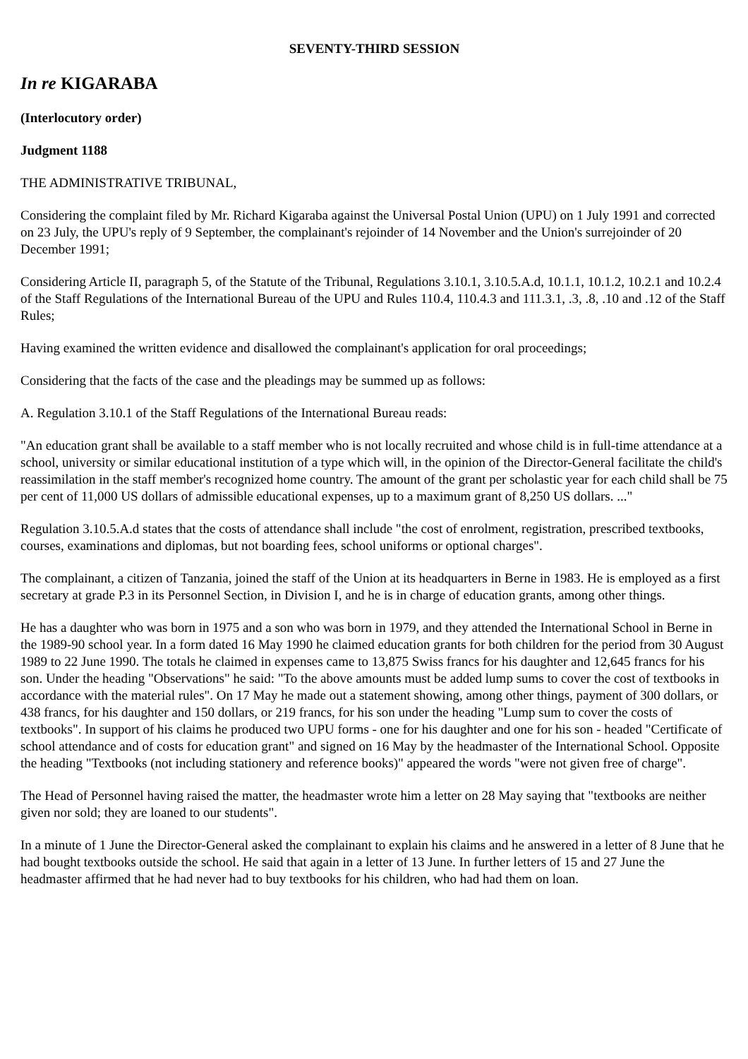SEVENTY-THIRD SESSION
In re KIGARABA
(Interlocutory order)
Judgment 1188
THE ADMINISTRATIVE TRIBUNAL,
Considering the complaint filed by Mr. Richard Kigaraba against the Universal Postal Union (UPU) on 1 July 1991 and corrected on 23 July, the UPU's reply of 9 September, the complainant's rejoinder of 14 November and the Union's surrejoinder of 20 December 1991;
Considering Article II, paragraph 5, of the Statute of the Tribunal, Regulations 3.10.1, 3.10.5.A.d, 10.1.1, 10.1.2, 10.2.1 and 10.2.4 of the Staff Regulations of the International Bureau of the UPU and Rules 110.4, 110.4.3 and 111.3.1, .3, .8, .10 and .12 of the Staff Rules;
Having examined the written evidence and disallowed the complainant's application for oral proceedings;
Considering that the facts of the case and the pleadings may be summed up as follows:
A. Regulation 3.10.1 of the Staff Regulations of the International Bureau reads:
"An education grant shall be available to a staff member who is not locally recruited and whose child is in full-time attendance at a school, university or similar educational institution of a type which will, in the opinion of the Director-General facilitate the child's reassimilation in the staff member's recognized home country. The amount of the grant per scholastic year for each child shall be 75 per cent of 11,000 US dollars of admissible educational expenses, up to a maximum grant of 8,250 US dollars. ..."
Regulation 3.10.5.A.d states that the costs of attendance shall include "the cost of enrolment, registration, prescribed textbooks, courses, examinations and diplomas, but not boarding fees, school uniforms or optional charges".
The complainant, a citizen of Tanzania, joined the staff of the Union at its headquarters in Berne in 1983. He is employed as a first secretary at grade P.3 in its Personnel Section, in Division I, and he is in charge of education grants, among other things.
He has a daughter who was born in 1975 and a son who was born in 1979, and they attended the International School in Berne in the 1989-90 school year. In a form dated 16 May 1990 he claimed education grants for both children for the period from 30 August 1989 to 22 June 1990. The totals he claimed in expenses came to 13,875 Swiss francs for his daughter and 12,645 francs for his son. Under the heading "Observations" he said: "To the above amounts must be added lump sums to cover the cost of textbooks in accordance with the material rules". On 17 May he made out a statement showing, among other things, payment of 300 dollars, or 438 francs, for his daughter and 150 dollars, or 219 francs, for his son under the heading "Lump sum to cover the costs of textbooks". In support of his claims he produced two UPU forms - one for his daughter and one for his son - headed "Certificate of school attendance and of costs for education grant" and signed on 16 May by the headmaster of the International School. Opposite the heading "Textbooks (not including stationery and reference books)" appeared the words "were not given free of charge".
The Head of Personnel having raised the matter, the headmaster wrote him a letter on 28 May saying that "textbooks are neither given nor sold; they are loaned to our students".
In a minute of 1 June the Director-General asked the complainant to explain his claims and he answered in a letter of 8 June that he had bought textbooks outside the school. He said that again in a letter of 13 June. In further letters of 15 and 27 June the headmaster affirmed that he had never had to buy textbooks for his children, who had had them on loan.